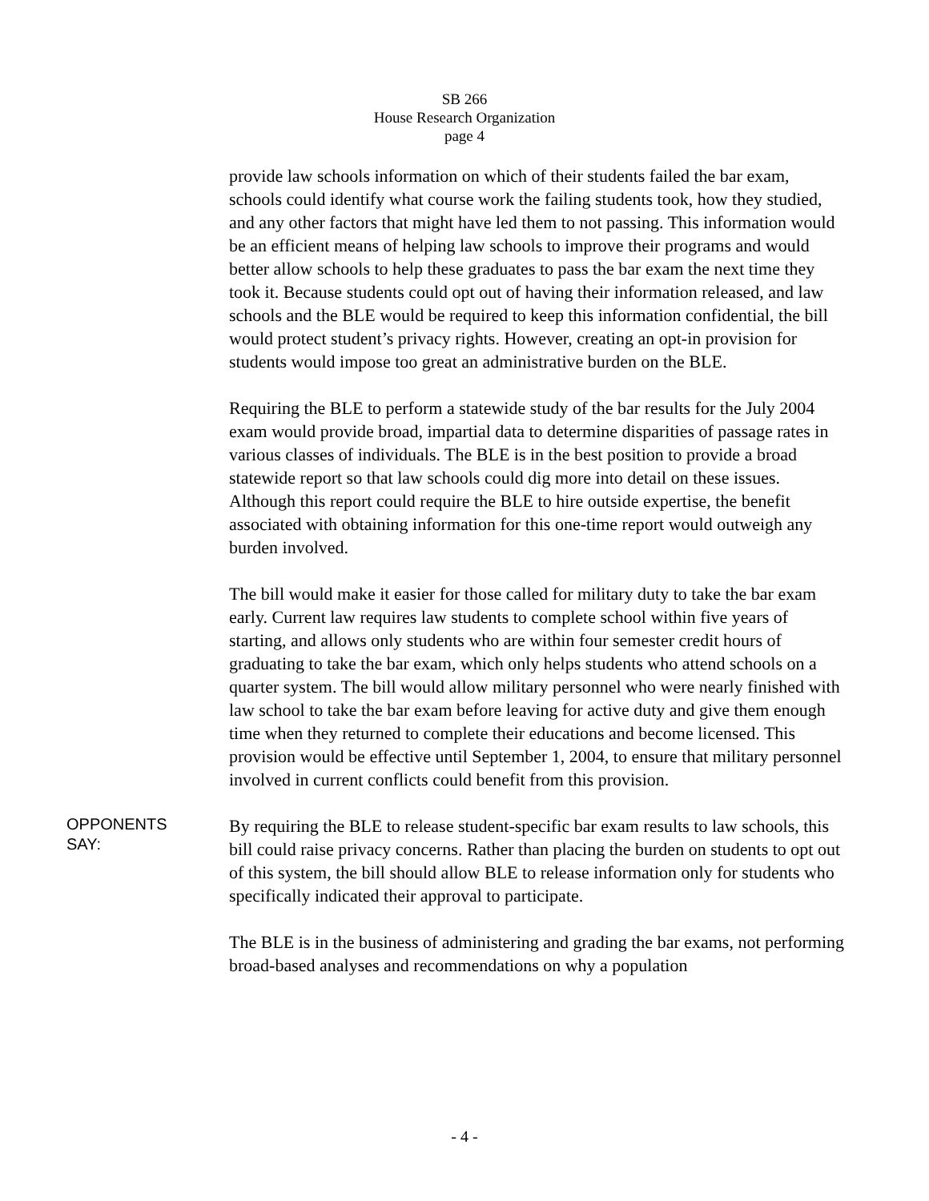SB 266
House Research Organization
page 4
provide law schools information on which of their students failed the bar exam, schools could identify what course work the failing students took, how they studied, and any other factors that might have led them to not passing. This information would be an efficient means of helping law schools to improve their programs and would better allow schools to help these graduates to pass the bar exam the next time they took it. Because students could opt out of having their information released, and law schools and the BLE would be required to keep this information confidential, the bill would protect student’s privacy rights. However, creating an opt-in provision for students would impose too great an administrative burden on the BLE.
Requiring the BLE to perform a statewide study of the bar results for the July 2004 exam would provide broad, impartial data to determine disparities of passage rates in various classes of individuals. The BLE is in the best position to provide a broad statewide report so that law schools could dig more into detail on these issues. Although this report could require the BLE to hire outside expertise, the benefit associated with obtaining information for this one-time report would outweigh any burden involved.
The bill would make it easier for those called for military duty to take the bar exam early. Current law requires law students to complete school within five years of starting, and allows only students who are within four semester credit hours of graduating to take the bar exam, which only helps students who attend schools on a quarter system. The bill would allow military personnel who were nearly finished with law school to take the bar exam before leaving for active duty and give them enough time when they returned to complete their educations and become licensed. This provision would be effective until September 1, 2004, to ensure that military personnel involved in current conflicts could benefit from this provision.
OPPONENTS
SAY:
By requiring the BLE to release student-specific bar exam results to law schools, this bill could raise privacy concerns. Rather than placing the burden on students to opt out of this system, the bill should allow BLE to release information only for students who specifically indicated their approval to participate.
The BLE is in the business of administering and grading the bar exams, not performing broad-based analyses and recommendations on why a population
- 4 -